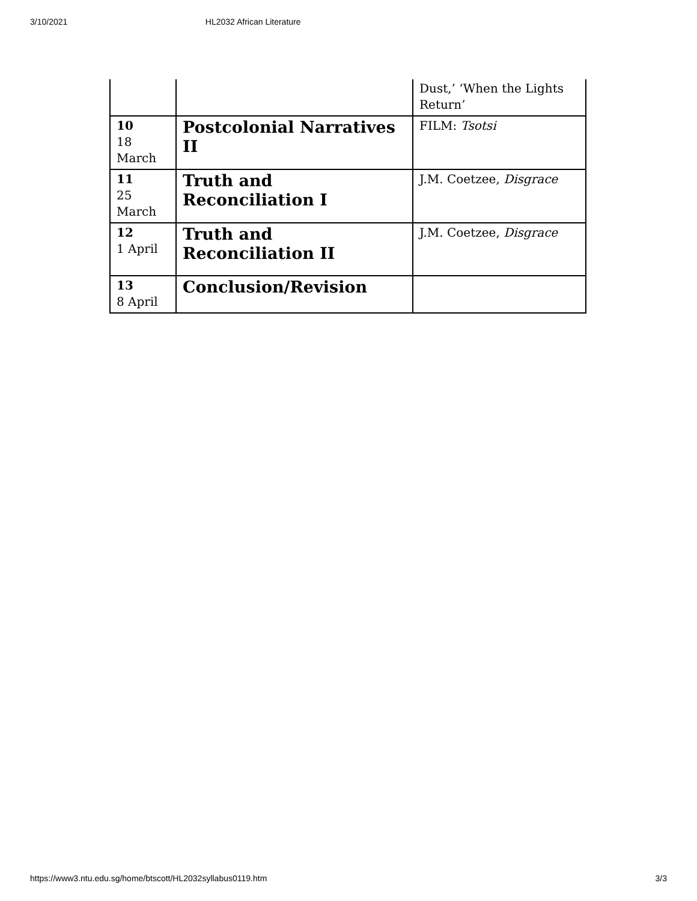3/10/2021 HL2032 African Literature
| | | Dust,’ ‘When the Lights Return’ |
| 10 18 March | Postcolonial Narratives II | FILM: Tsotsi |
| 11 25 March | Truth and Reconciliation I | J.M. Coetzee, Disgrace |
| 12 1 April | Truth and Reconciliation II | J.M. Coetzee, Disgrace |
| 13 8 April | Conclusion/Revision | |
https://www3.ntu.edu.sg/home/btscott/HL2032syllabus0119.htm 3/3